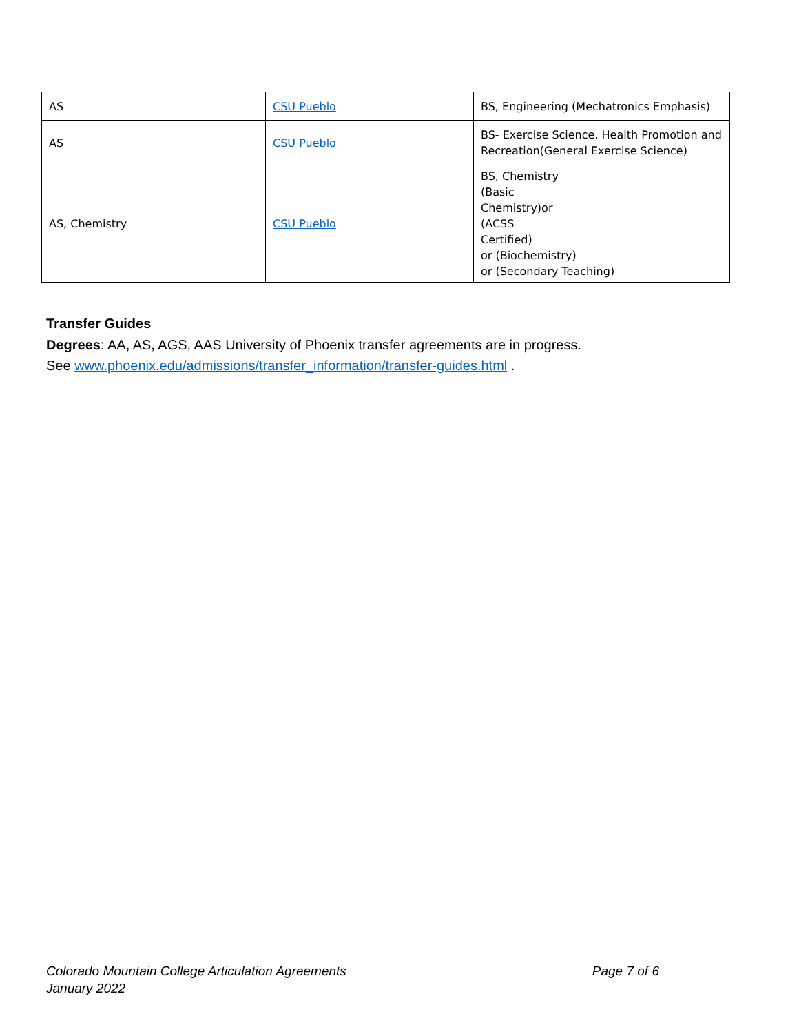| AS | CSU Pueblo | BS, Engineering (Mechatronics Emphasis) |
| AS | CSU Pueblo | BS- Exercise Science, Health Promotion and Recreation(General Exercise Science) |
| AS, Chemistry | CSU Pueblo | BS, Chemistry (Basic Chemistry)or (ACSS Certified) or (Biochemistry) or (Secondary Teaching) |
Transfer Guides
Degrees: AA, AS, AGS, AAS University of Phoenix transfer agreements are in progress.
See www.phoenix.edu/admissions/transfer_information/transfer-guides.html .
Colorado Mountain College Articulation Agreements
January 2022
Page 7 of 6